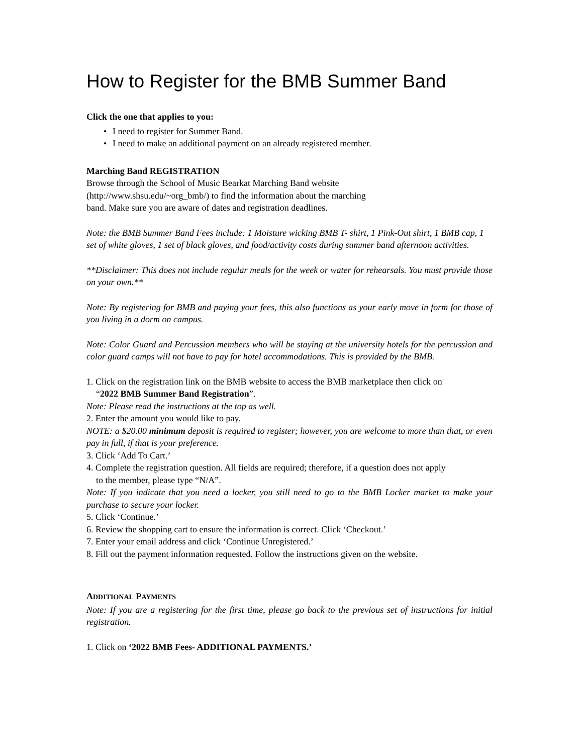How to Register for the BMB Summer Band
Click the one that applies to you:
• I need to register for Summer Band.
• I need to make an additional payment on an already registered member.
Marching Band REGISTRATION
Browse through the School of Music Bearkat Marching Band website
(http://www.shsu.edu/~org_bmb/) to find the information about the marching
band. Make sure you are aware of dates and registration deadlines.
Note: the BMB Summer Band Fees include: 1 Moisture wicking BMB T- shirt, 1 Pink-Out shirt, 1 BMB cap, 1 set of white gloves, 1 set of black gloves, and food/activity costs during summer band afternoon activities.
**Disclaimer: This does not include regular meals for the week or water for rehearsals. You must provide those on your own.**
Note: By registering for BMB and paying your fees, this also functions as your early move in form for those of you living in a dorm on campus.
Note: Color Guard and Percussion members who will be staying at the university hotels for the percussion and color guard camps will not have to pay for hotel accommodations. This is provided by the BMB.
1. Click on the registration link on the BMB website to access the BMB marketplace then click on
“2022 BMB Summer Band Registration”.
Note: Please read the instructions at the top as well.
2. Enter the amount you would like to pay.
NOTE: a $20.00 minimum deposit is required to register; however, you are welcome to more than that, or even pay in full, if that is your preference.
3. Click ‘Add To Cart.’
4. Complete the registration question. All fields are required; therefore, if a question does not apply
to the member, please type “N/A”.
Note: If you indicate that you need a locker, you still need to go to the BMB Locker market to make your purchase to secure your locker.
5. Click ‘Continue.’
6. Review the shopping cart to ensure the information is correct. Click ‘Checkout.’
7. Enter your email address and click ‘Continue Unregistered.’
8. Fill out the payment information requested. Follow the instructions given on the website.
ADDITIONAL PAYMENTS
Note: If you are a registering for the first time, please go back to the previous set of instructions for initial registration.
1. Click on ‘2022 BMB Fees- ADDITIONAL PAYMENTS.’